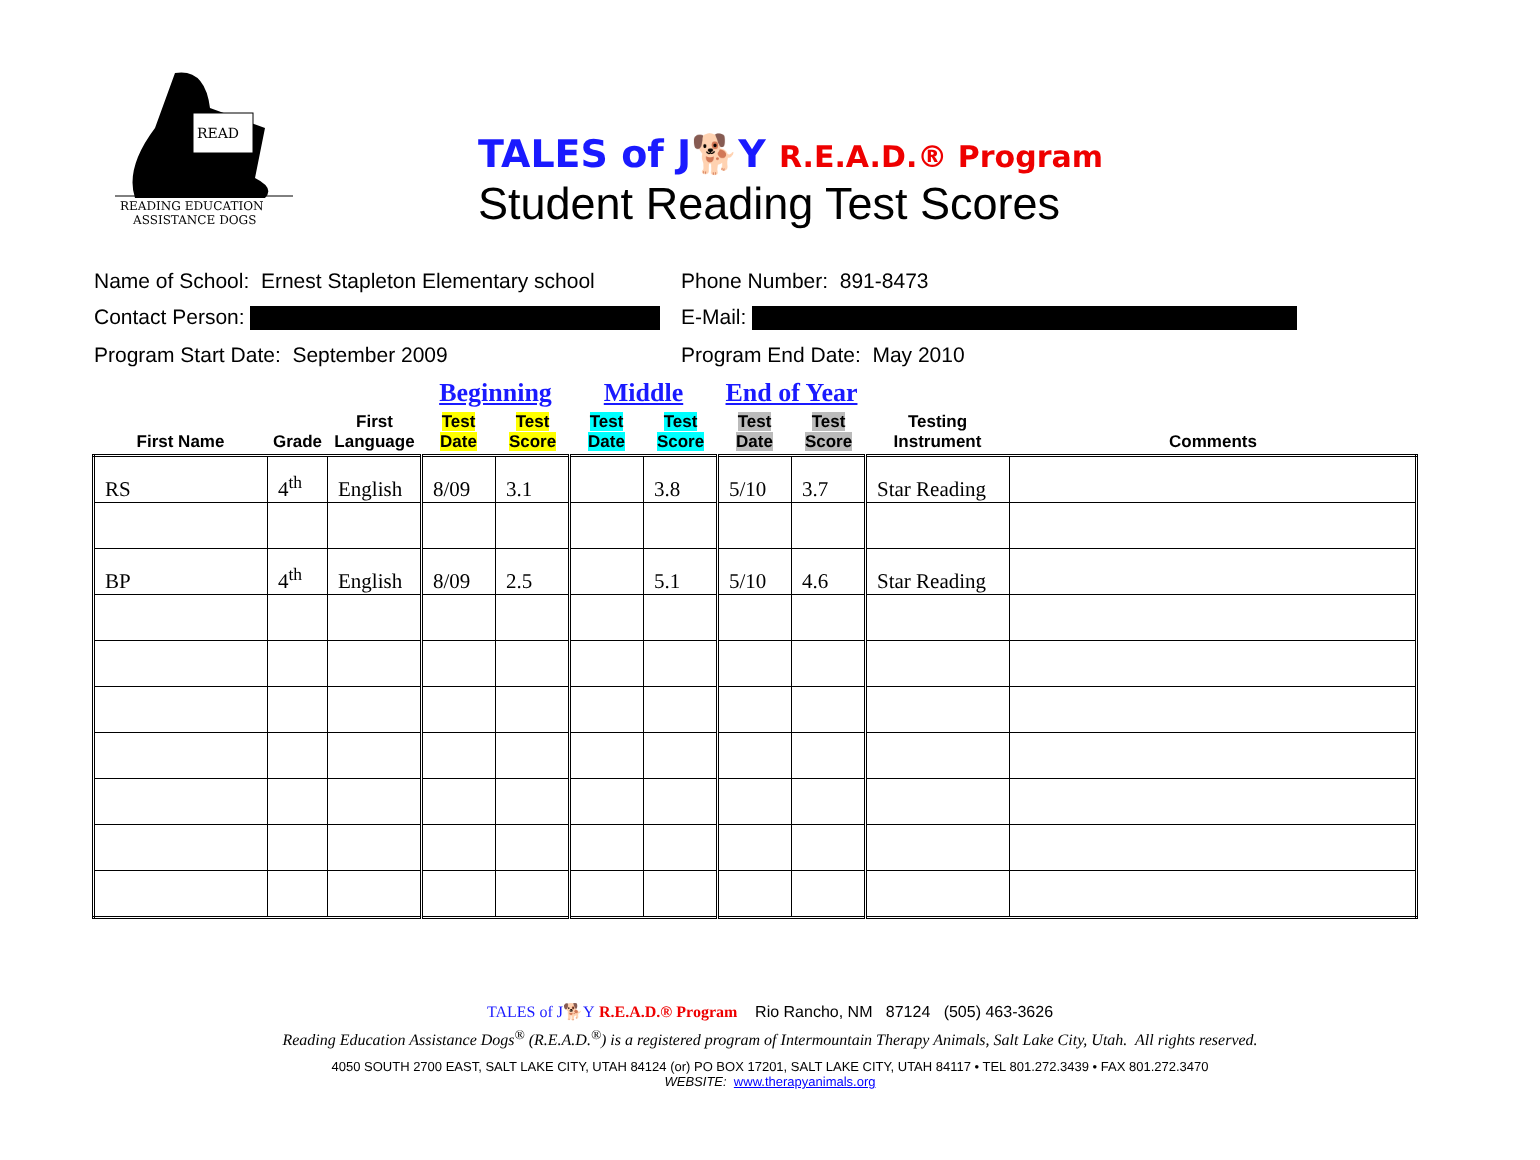READ
READING EDUCATION
ASSISTANCE DOGS
TALES of J🐕Y R.E.A.D.® Program
Student Reading Test Scores
Name of School: Ernest Stapleton Elementary school
Phone Number: 891-8473
Contact Person: E-Mail:
Program Start Date: September 2009 Program End Date: May 2010
| | | | Beginning | | Middle | | End of Year | | | |
| --- | --- | --- | --- | --- | --- | --- | --- | --- | --- | --- |
| First Name | Grade | First Language | Test Date | Test Score | Test Date | Test Score | Test Date | Test Score | Testing Instrument | Comments |
| RS | 4<sup>th</sup> | English | 8/09 | 3.1 | | 3.8 | 5/10 | 3.7 | Star Reading | |
| BP | 4<sup>th</sup> | English | 8/09 | 2.5 | | 5.1 | 5/10 | 4.6 | Star Reading | |
TALES of J🐕Y R.E.A.D.® Program Rio Rancho, NM 87124 (505) 463-3626
Reading Education Assistance Dogs<sup>®</sup> (R.E.A.D.<sup>®</sup>) is a registered program of Intermountain Therapy Animals, Salt Lake City, Utah. All rights reserved.
4050 SOUTH 2700 EAST, SALT LAKE CITY, UTAH 84124 (or) PO BOX 17201, SALT LAKE CITY, UTAH 84117 • TEL 801.272.3439 • FAX 801.272.3470
WEBSITE: www.therapyanimals.org